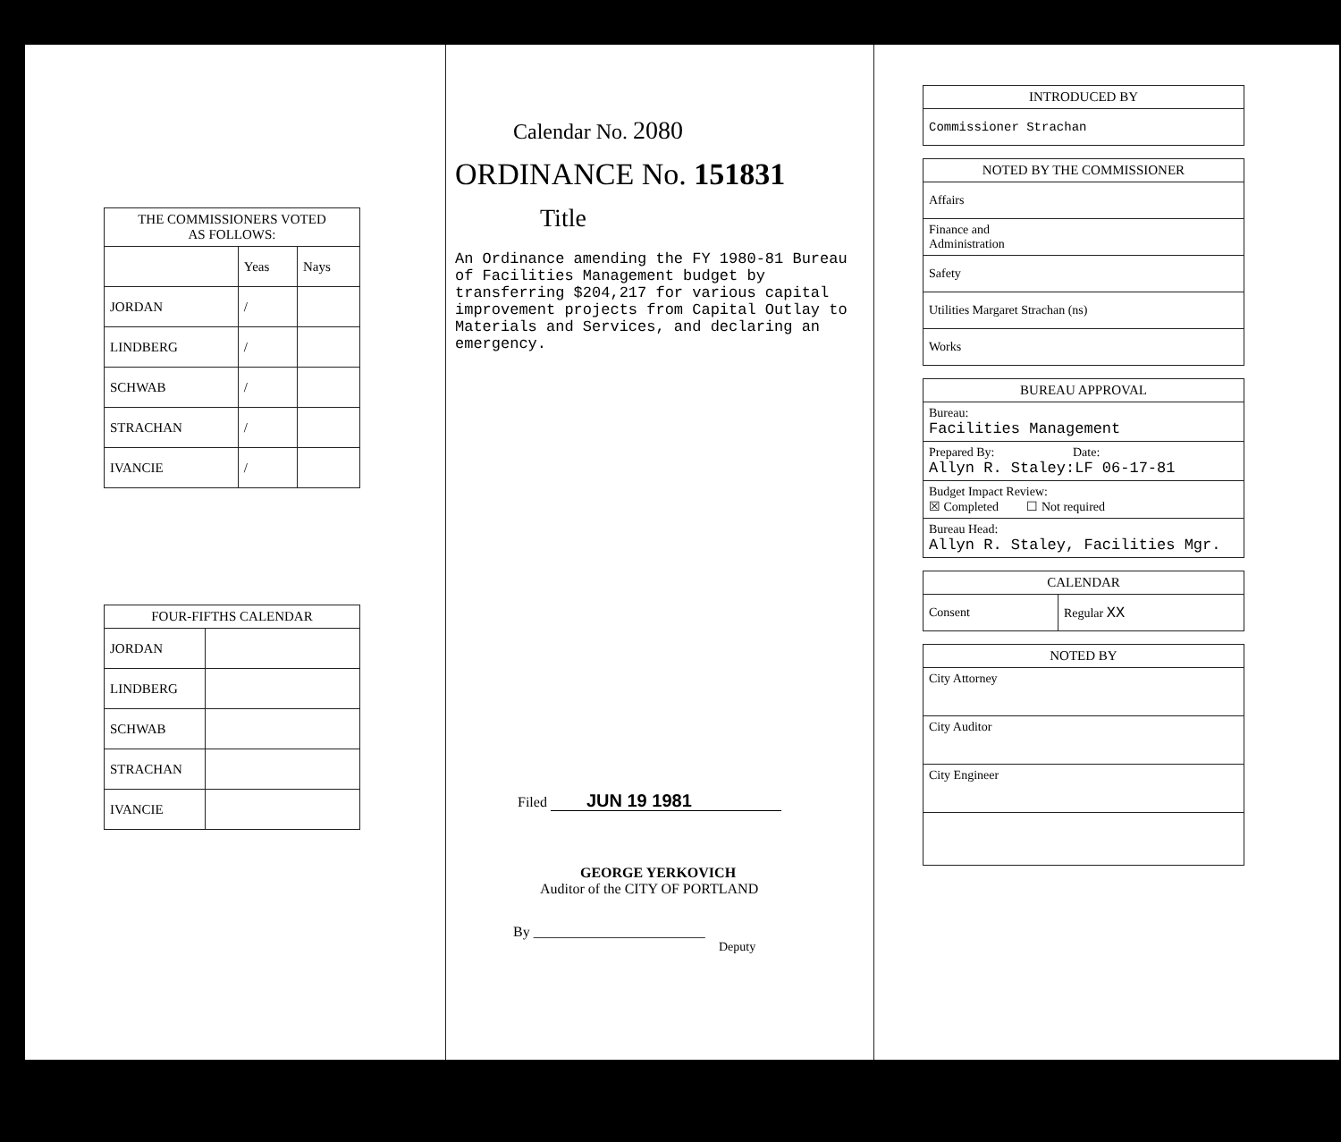| THE COMMISSIONERS VOTED AS FOLLOWS: | | |
| --- | --- | --- |
| | Yeas | Nays |
| JORDAN | / | |
| LINDBERG | / | |
| SCHWAB | / | |
| STRACHAN | / | |
| IVANCIE | / | |
| FOUR-FIFTHS CALENDAR | |
| --- | --- |
| JORDAN | |
| LINDBERG | |
| SCHWAB | |
| STRACHAN | |
| IVANCIE | |
Calendar No. 2080
ORDINANCE No. 151831
Title
An Ordinance amending the FY 1980-81 Bureau of Facilities Management budget by transferring $204,217 for various capital improvement projects from Capital Outlay to Materials and Services, and declaring an emergency.
Filed JUN 19 1981
GEORGE YERKOVICH
Auditor of the CITY OF PORTLAND
By ________________________
Deputy
| INTRODUCED BY |
| --- |
| Commissioner Strachan |
| NOTED BY THE COMMISSIONER |
| --- |
| Affairs |
| Finance and Administration |
| Safety |
| Utilities Margaret Strachan (ns) |
| Works |
| BUREAU APPROVAL |
| --- |
| Bureau: Facilities Management |
| Prepared By: Date: Allyn R. Staley:LF 06-17-81 |
| Budget Impact Review: ☒ Completed ☐ Not required |
| Bureau Head: Allyn R. Staley, Facilities Mgr. |
| CALENDAR | |
| --- | --- |
| Consent | Regular XX |
| NOTED BY |
| --- |
| City Attorney |
| City Auditor |
| City Engineer |